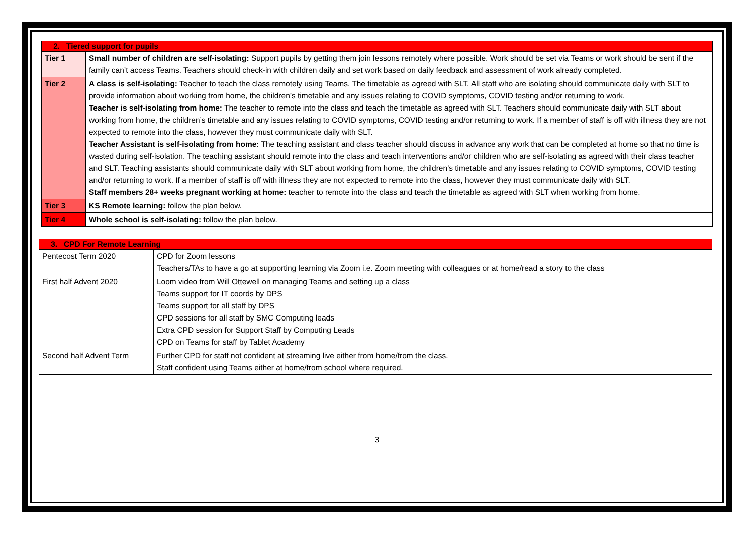| 2. Tiered support for pupils | |
| --- | --- |
| Tier 1 | Small number of children are self-isolating: Support pupils by getting them join lessons remotely where possible. Work should be set via Teams or work should be sent if the family can’t access Teams. Teachers should check-in with children daily and set work based on daily feedback and assessment of work already completed. |
| Tier 2 | A class is self-isolating: Teacher to teach the class remotely using Teams. The timetable as agreed with SLT. All staff who are isolating should communicate daily with SLT to provide information about working from home, the children’s timetable and any issues relating to COVID symptoms, COVID testing and/or returning to work. Teacher is self-isolating from home: The teacher to remote into the class and teach the timetable as agreed with SLT. Teachers should communicate daily with SLT about working from home, the children’s timetable and any issues relating to COVID symptoms, COVID testing and/or returning to work. If a member of staff is off with illness they are not expected to remote into the class, however they must communicate daily with SLT. Teacher Assistant is self-isolating from home: The teaching assistant and class teacher should discuss in advance any work that can be completed at home so that no time is wasted during self-isolation. The teaching assistant should remote into the class and teach interventions and/or children who are self-isolating as agreed with their class teacher and SLT. Teaching assistants should communicate daily with SLT about working from home, the children’s timetable and any issues relating to COVID symptoms, COVID testing and/or returning to work. If a member of staff is off with illness they are not expected to remote into the class, however they must communicate daily with SLT. Staff members 28+ weeks pregnant working at home: teacher to remote into the class and teach the timetable as agreed with SLT when working from home. |
| Tier 3 | KS Remote learning: follow the plan below. |
| Tier 4 | Whole school is self-isolating: follow the plan below. |
| 3. CPD For Remote Learning | |
| --- | --- |
| Pentecost Term 2020 | CPD for Zoom lessons Teachers/TAs to have a go at supporting learning via Zoom i.e. Zoom meeting with colleagues or at home/read a story to the class |
| First half Advent 2020 | Loom video from Will Ottewell on managing Teams and setting up a class Teams support for IT coords by DPS Teams support for all staff by DPS CPD sessions for all staff by SMC Computing leads Extra CPD session for Support Staff by Computing Leads CPD on Teams for staff by Tablet Academy |
| Second half Advent Term | Further CPD for staff not confident at streaming live either from home/from the class. Staff confident using Teams either at home/from school where required. |
3